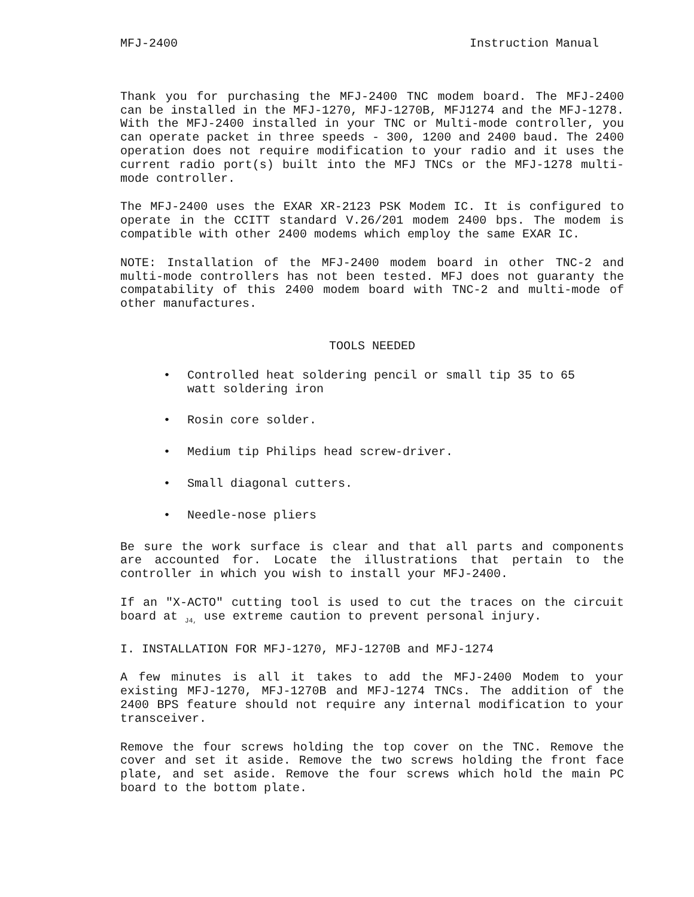MFJ-2400 Instruction Manual
Thank you for purchasing the MFJ-2400 TNC modem board. The MFJ-2400 can be installed in the MFJ-1270, MFJ-1270B, MFJ1274 and the MFJ-1278. With the MFJ-2400 installed in your TNC or Multi-mode controller, you can operate packet in three speeds - 300, 1200 and 2400 baud. The 2400 operation does not require modification to your radio and it uses the current radio port(s) built into the MFJ TNCs or the MFJ-1278 multi-mode controller.
The MFJ-2400 uses the EXAR XR-2123 PSK Modem IC. It is configured to operate in the CCITT standard V.26/201 modem 2400 bps. The modem is compatible with other 2400 modems which employ the same EXAR IC.
NOTE: Installation of the MFJ-2400 modem board in other TNC-2 and multi-mode controllers has not been tested. MFJ does not guaranty the compatability of this 2400 modem board with TNC-2 and multi-mode of other manufactures.
TOOLS NEEDED
• Controlled heat soldering pencil or small tip 35 to 65
watt soldering iron
• Rosin core solder.
• Medium tip Philips head screw-driver.
• Small diagonal cutters.
• Needle-nose pliers
Be sure the work surface is clear and that all parts and components are accounted for. Locate the illustrations that pertain to the controller in which you wish to install your MFJ-2400.
If an "X-ACTO" cutting tool is used to cut the traces on the circuit board at <sub>J4,</sub> use extreme caution to prevent personal injury.
I. INSTALLATION FOR MFJ-1270, MFJ-1270B and MFJ-1274
A few minutes is all it takes to add the MFJ-2400 Modem to your existing MFJ-1270, MFJ-1270B and MFJ-1274 TNCs. The addition of the 2400 BPS feature should not require any internal modification to your transceiver.
Remove the four screws holding the top cover on the TNC. Remove the cover and set it aside. Remove the two screws holding the front face plate, and set aside. Remove the four screws which hold the main PC board to the bottom plate.